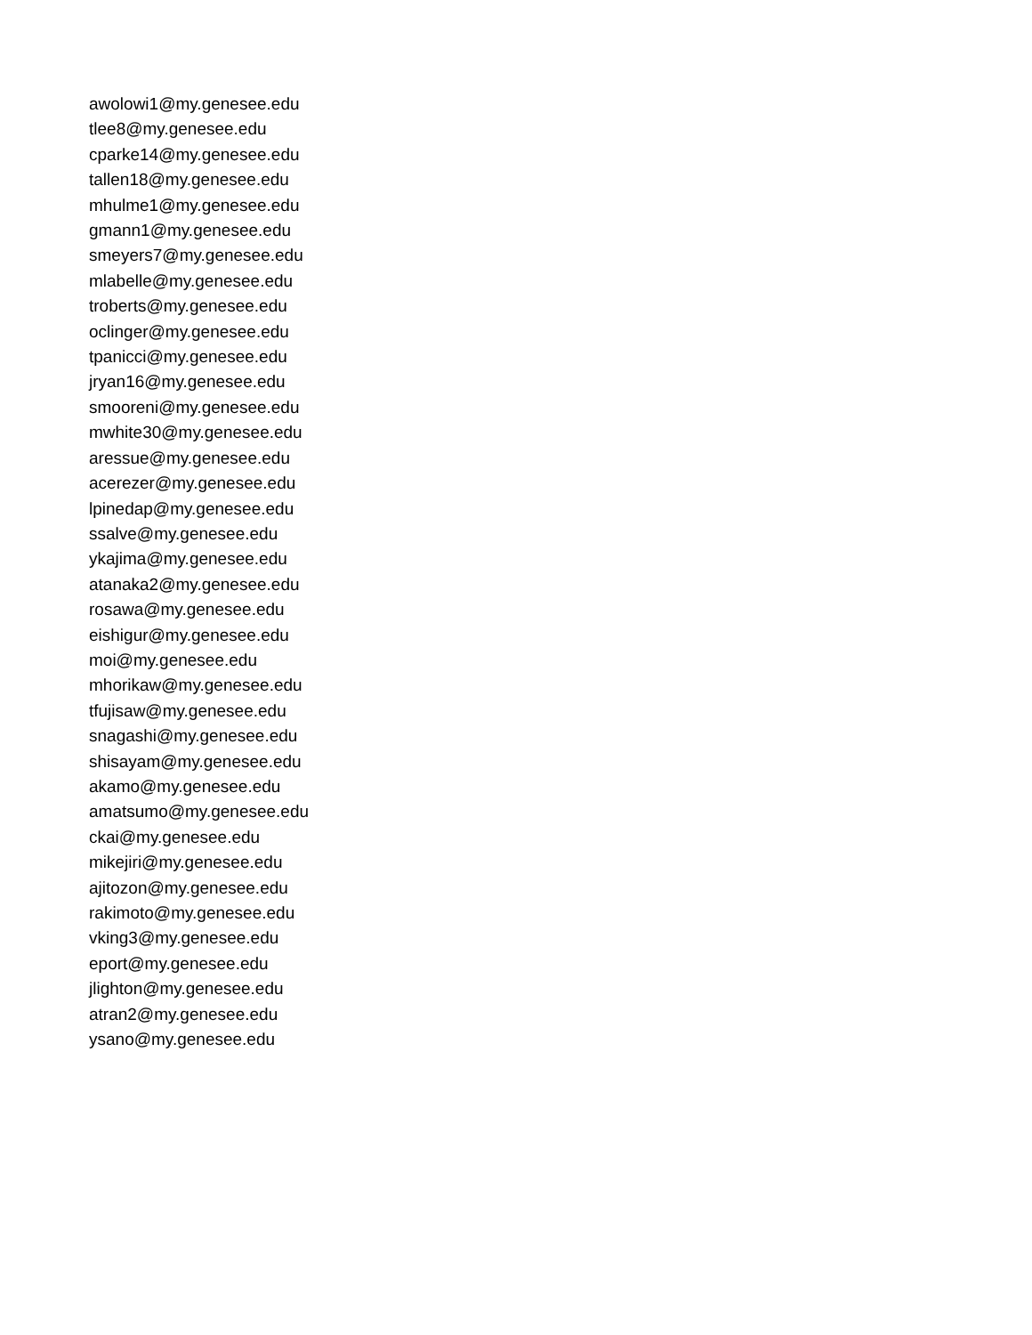awolowi1@my.genesee.edu
tlee8@my.genesee.edu
cparke14@my.genesee.edu
tallen18@my.genesee.edu
mhulme1@my.genesee.edu
gmann1@my.genesee.edu
smeyers7@my.genesee.edu
mlabelle@my.genesee.edu
troberts@my.genesee.edu
oclinger@my.genesee.edu
tpanicci@my.genesee.edu
jryan16@my.genesee.edu
smooreni@my.genesee.edu
mwhite30@my.genesee.edu
aressue@my.genesee.edu
acerezer@my.genesee.edu
lpinedap@my.genesee.edu
ssalve@my.genesee.edu
ykajima@my.genesee.edu
atanaka2@my.genesee.edu
rosawa@my.genesee.edu
eishigur@my.genesee.edu
moi@my.genesee.edu
mhorikaw@my.genesee.edu
tfujisaw@my.genesee.edu
snagashi@my.genesee.edu
shisayam@my.genesee.edu
akamo@my.genesee.edu
amatsumo@my.genesee.edu
ckai@my.genesee.edu
mikejiri@my.genesee.edu
ajitozon@my.genesee.edu
rakimoto@my.genesee.edu
vking3@my.genesee.edu
eport@my.genesee.edu
jlighton@my.genesee.edu
atran2@my.genesee.edu
ysano@my.genesee.edu